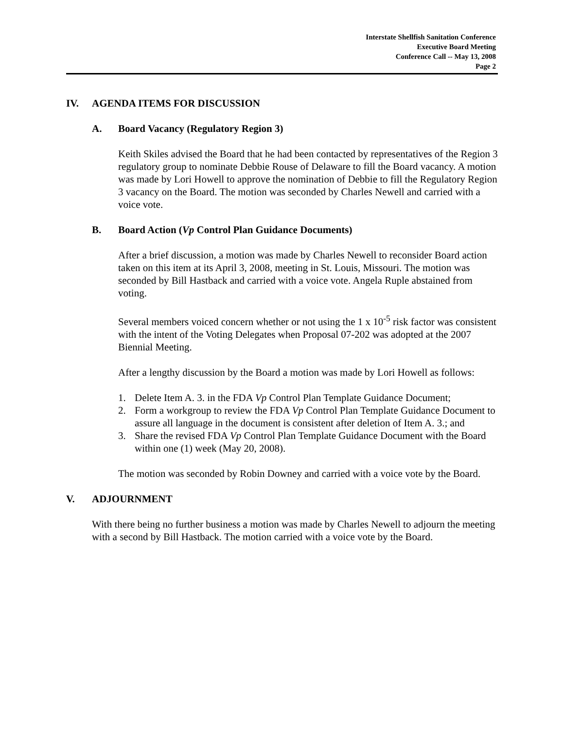Interstate Shellfish Sanitation Conference
Executive Board Meeting
Conference Call -- May 13, 2008
Page 2
IV. AGENDA ITEMS FOR DISCUSSION
A. Board Vacancy (Regulatory Region 3)
Keith Skiles advised the Board that he had been contacted by representatives of the Region 3 regulatory group to nominate Debbie Rouse of Delaware to fill the Board vacancy. A motion was made by Lori Howell to approve the nomination of Debbie to fill the Regulatory Region 3 vacancy on the Board. The motion was seconded by Charles Newell and carried with a voice vote.
B. Board Action (Vp Control Plan Guidance Documents)
After a brief discussion, a motion was made by Charles Newell to reconsider Board action taken on this item at its April 3, 2008, meeting in St. Louis, Missouri. The motion was seconded by Bill Hastback and carried with a voice vote. Angela Ruple abstained from voting.
Several members voiced concern whether or not using the 1 x 10<sup>-5</sup> risk factor was consistent with the intent of the Voting Delegates when Proposal 07-202 was adopted at the 2007 Biennial Meeting.
After a lengthy discussion by the Board a motion was made by Lori Howell as follows:
1. Delete Item A. 3. in the FDA Vp Control Plan Template Guidance Document;
2. Form a workgroup to review the FDA Vp Control Plan Template Guidance Document to assure all language in the document is consistent after deletion of Item A. 3.; and
3. Share the revised FDA Vp Control Plan Template Guidance Document with the Board within one (1) week (May 20, 2008).
The motion was seconded by Robin Downey and carried with a voice vote by the Board.
V. ADJOURNMENT
With there being no further business a motion was made by Charles Newell to adjourn the meeting with a second by Bill Hastback. The motion carried with a voice vote by the Board.